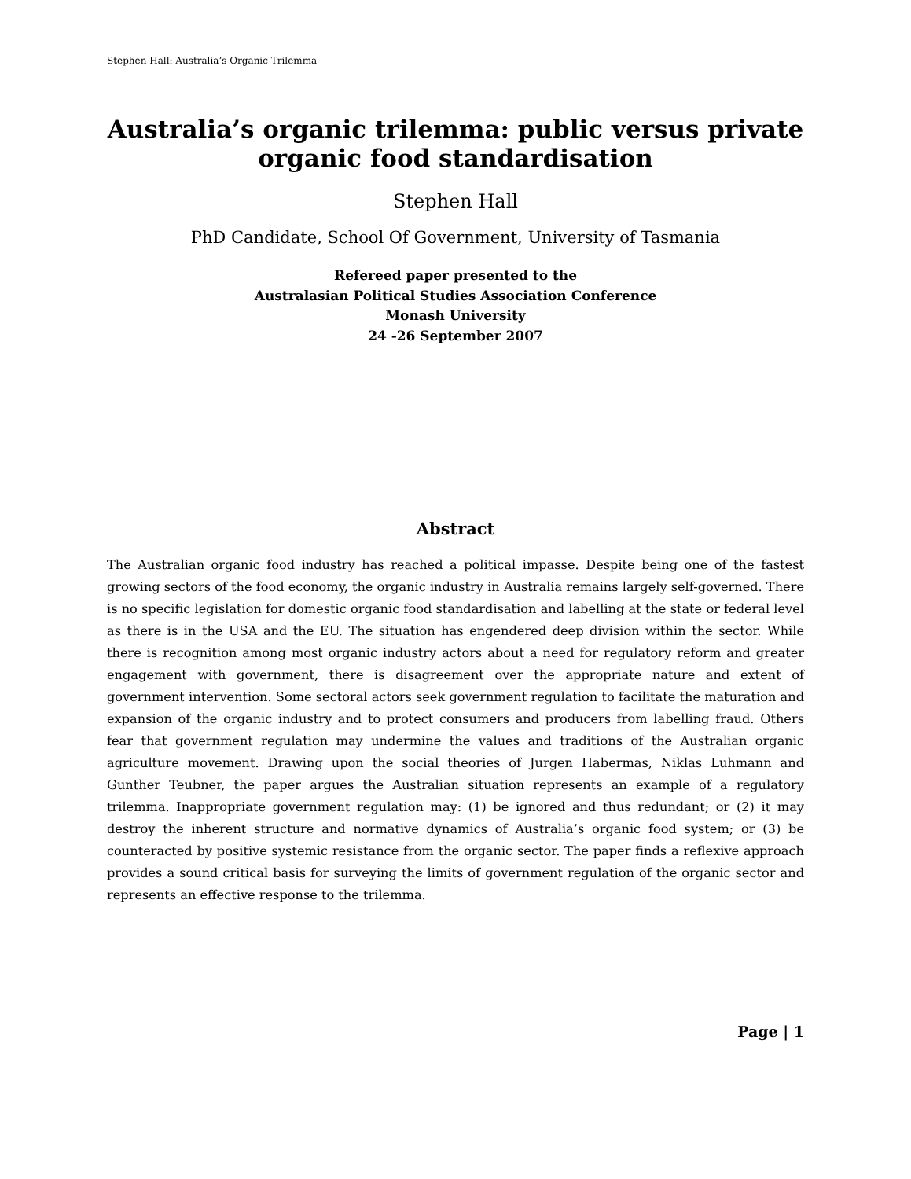Stephen Hall: Australia’s Organic Trilemma
Australia’s organic trilemma: public versus private organic food standardisation
Stephen Hall
PhD Candidate, School Of Government, University of Tasmania
Refereed paper presented to the
Australasian Political Studies Association Conference
Monash University
24 -26 September 2007
Abstract
The Australian organic food industry has reached a political impasse. Despite being one of the fastest growing sectors of the food economy, the organic industry in Australia remains largely self-governed. There is no specific legislation for domestic organic food standardisation and labelling at the state or federal level as there is in the USA and the EU. The situation has engendered deep division within the sector. While there is recognition among most organic industry actors about a need for regulatory reform and greater engagement with government, there is disagreement over the appropriate nature and extent of government intervention. Some sectoral actors seek government regulation to facilitate the maturation and expansion of the organic industry and to protect consumers and producers from labelling fraud. Others fear that government regulation may undermine the values and traditions of the Australian organic agriculture movement. Drawing upon the social theories of Jurgen Habermas, Niklas Luhmann and Gunther Teubner, the paper argues the Australian situation represents an example of a regulatory trilemma. Inappropriate government regulation may: (1) be ignored and thus redundant; or (2) it may destroy the inherent structure and normative dynamics of Australia’s organic food system; or (3) be counteracted by positive systemic resistance from the organic sector. The paper finds a reflexive approach provides a sound critical basis for surveying the limits of government regulation of the organic sector and represents an effective response to the trilemma.
Page | 1